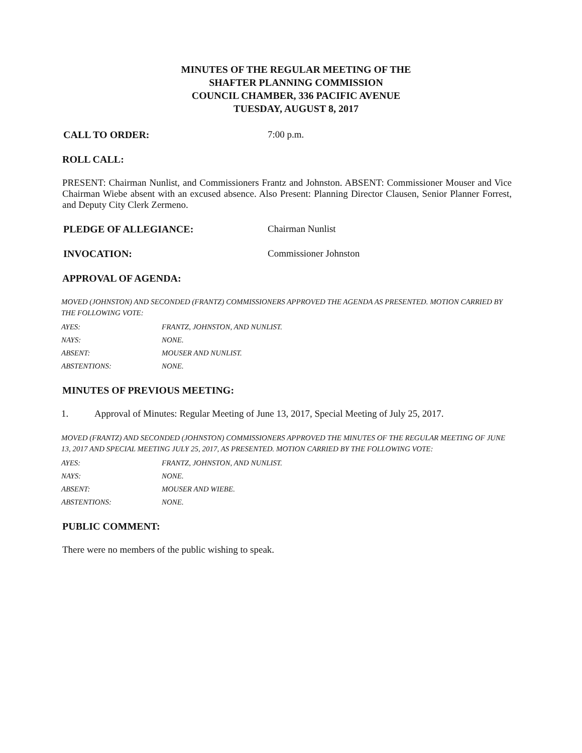MINUTES OF THE REGULAR MEETING OF THE
SHAFTER PLANNING COMMISSION
COUNCIL CHAMBER, 336 PACIFIC AVENUE
TUESDAY, AUGUST 8, 2017
CALL TO ORDER: 7:00 p.m.
ROLL CALL:
PRESENT: Chairman Nunlist, and Commissioners Frantz and Johnston. ABSENT: Commissioner Mouser and Vice Chairman Wiebe absent with an excused absence. Also Present: Planning Director Clausen, Senior Planner Forrest, and Deputy City Clerk Zermeno.
PLEDGE OF ALLEGIANCE: Chairman Nunlist
INVOCATION: Commissioner Johnston
APPROVAL OF AGENDA:
MOVED (JOHNSTON) AND SECONDED (FRANTZ) COMMISSIONERS APPROVED THE AGENDA AS PRESENTED. MOTION CARRIED BY THE FOLLOWING VOTE:
| AYES: | FRANTZ, JOHNSTON, AND NUNLIST. |
| NAYS: | NONE. |
| ABSENT: | MOUSER AND NUNLIST. |
| ABSTENTIONS: | NONE. |
MINUTES OF PREVIOUS MEETING:
1. Approval of Minutes: Regular Meeting of June 13, 2017, Special Meeting of July 25, 2017.
MOVED (FRANTZ) AND SECONDED (JOHNSTON) COMMISSIONERS APPROVED THE MINUTES OF THE REGULAR MEETING OF JUNE 13, 2017 AND SPECIAL MEETING JULY 25, 2017, AS PRESENTED. MOTION CARRIED BY THE FOLLOWING VOTE:
| AYES: | FRANTZ, JOHNSTON, AND NUNLIST. |
| NAYS: | NONE. |
| ABSENT: | MOUSER AND WIEBE. |
| ABSTENTIONS: | NONE. |
PUBLIC COMMENT:
There were no members of the public wishing to speak.